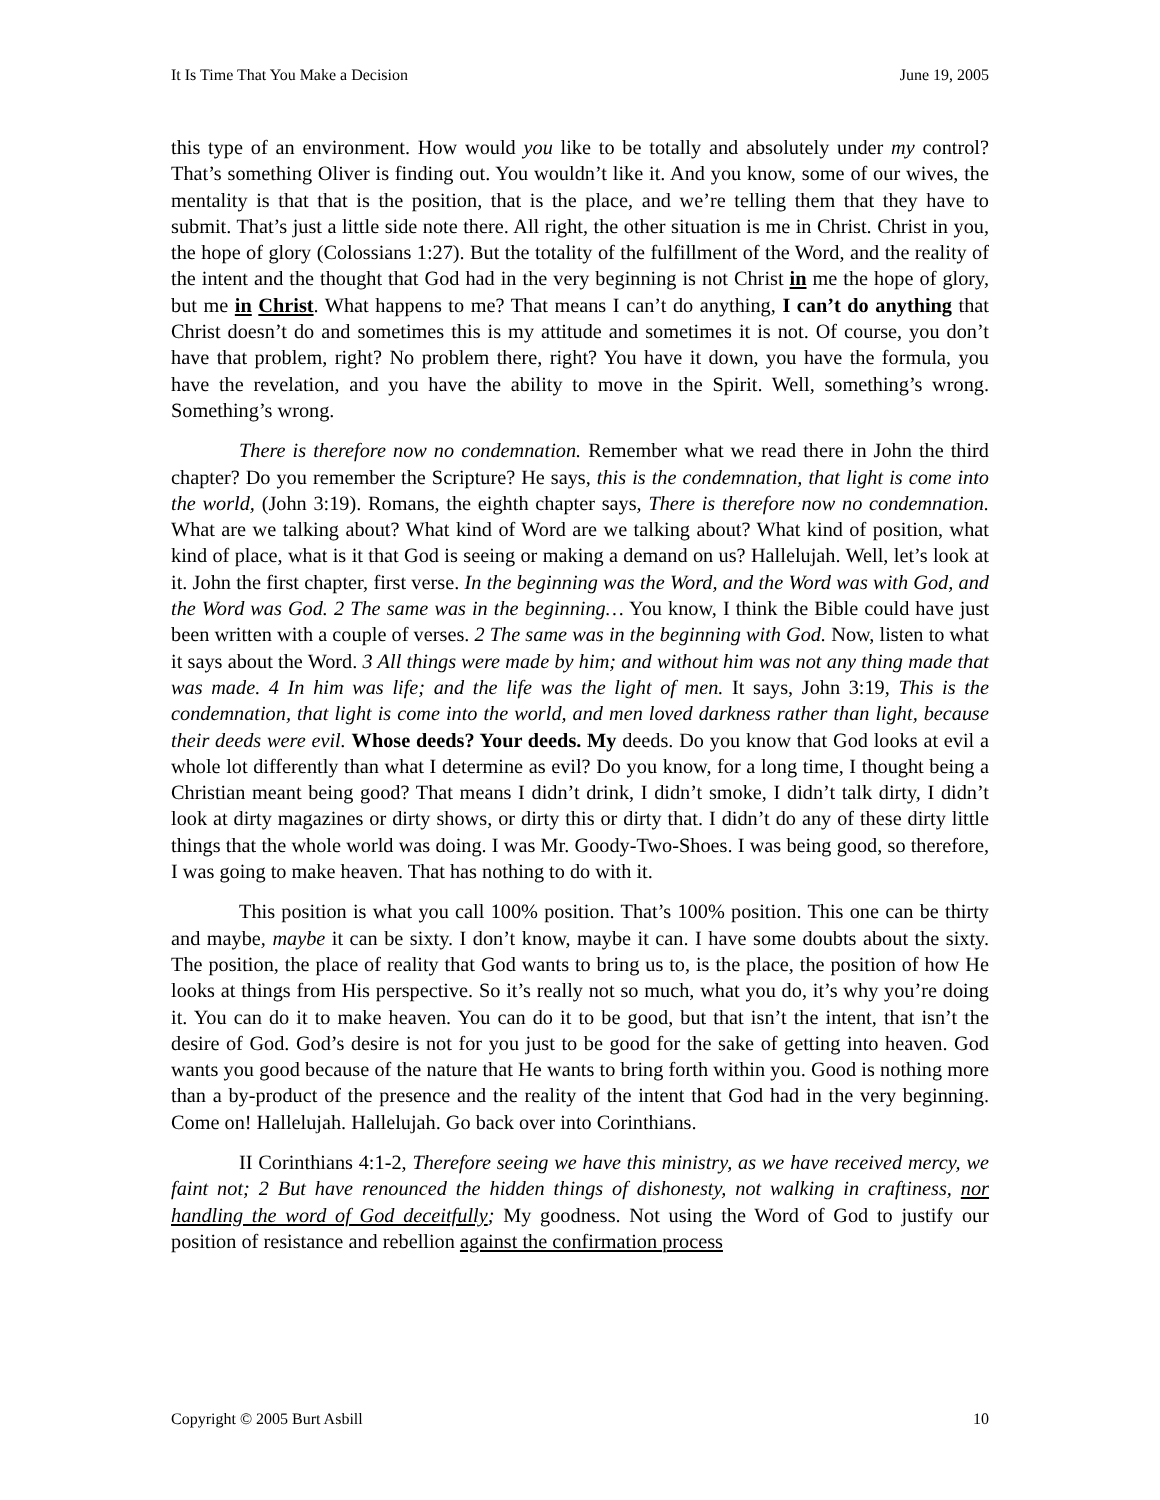It Is Time That You Make a Decision June 19, 2005
this type of an environment. How would you like to be totally and absolutely under my control? That’s something Oliver is finding out. You wouldn’t like it. And you know, some of our wives, the mentality is that that is the position, that is the place, and we’re telling them that they have to submit. That’s just a little side note there. All right, the other situation is me in Christ. Christ in you, the hope of glory (Colossians 1:27). But the totality of the fulfillment of the Word, and the reality of the intent and the thought that God had in the very beginning is not Christ in me the hope of glory, but me in Christ. What happens to me? That means I can’t do anything, I can’t do anything that Christ doesn’t do and sometimes this is my attitude and sometimes it is not. Of course, you don’t have that problem, right? No problem there, right? You have it down, you have the formula, you have the revelation, and you have the ability to move in the Spirit. Well, something’s wrong. Something’s wrong.
There is therefore now no condemnation. Remember what we read there in John the third chapter? Do you remember the Scripture? He says, this is the condemnation, that light is come into the world, (John 3:19). Romans, the eighth chapter says, There is therefore now no condemnation. What are we talking about? What kind of Word are we talking about? What kind of position, what kind of place, what is it that God is seeing or making a demand on us? Hallelujah. Well, let’s look at it. John the first chapter, first verse. In the beginning was the Word, and the Word was with God, and the Word was God. 2 The same was in the beginning… You know, I think the Bible could have just been written with a couple of verses. 2 The same was in the beginning with God. Now, listen to what it says about the Word. 3 All things were made by him; and without him was not any thing made that was made. 4 In him was life; and the life was the light of men. It says, John 3:19, This is the condemnation, that light is come into the world, and men loved darkness rather than light, because their deeds were evil. Whose deeds? Your deeds. My deeds. Do you know that God looks at evil a whole lot differently than what I determine as evil? Do you know, for a long time, I thought being a Christian meant being good? That means I didn’t drink, I didn’t smoke, I didn’t talk dirty, I didn’t look at dirty magazines or dirty shows, or dirty this or dirty that. I didn’t do any of these dirty little things that the whole world was doing. I was Mr. Goody-Two-Shoes. I was being good, so therefore, I was going to make heaven. That has nothing to do with it.
This position is what you call 100% position. That’s 100% position. This one can be thirty and maybe, maybe it can be sixty. I don’t know, maybe it can. I have some doubts about the sixty. The position, the place of reality that God wants to bring us to, is the place, the position of how He looks at things from His perspective. So it’s really not so much, what you do, it’s why you’re doing it. You can do it to make heaven. You can do it to be good, but that isn’t the intent, that isn’t the desire of God. God’s desire is not for you just to be good for the sake of getting into heaven. God wants you good because of the nature that He wants to bring forth within you. Good is nothing more than a by-product of the presence and the reality of the intent that God had in the very beginning. Come on! Hallelujah. Hallelujah. Go back over into Corinthians.
II Corinthians 4:1-2, Therefore seeing we have this ministry, as we have received mercy, we faint not; 2 But have renounced the hidden things of dishonesty, not walking in craftiness, nor handling the word of God deceitfully; My goodness. Not using the Word of God to justify our position of resistance and rebellion against the confirmation process
Copyright © 2005 Burt Asbill 10